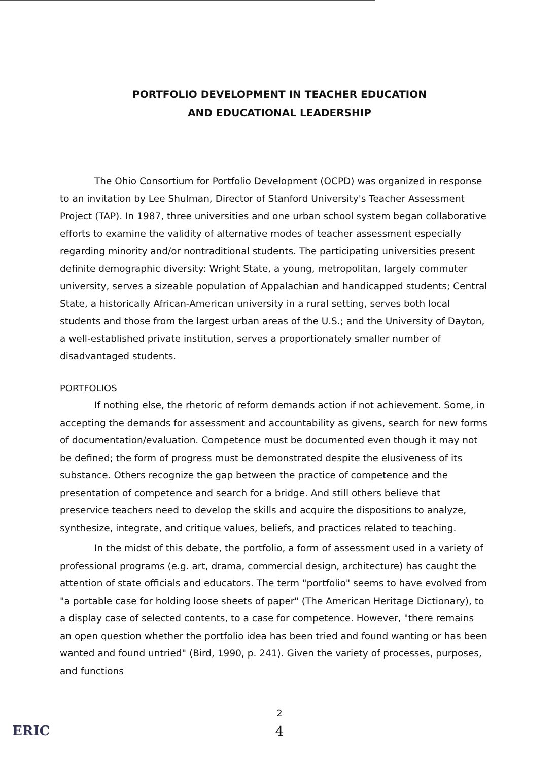PORTFOLIO DEVELOPMENT IN TEACHER EDUCATION
AND EDUCATIONAL LEADERSHIP
The Ohio Consortium for Portfolio Development (OCPD) was organized in response to an invitation by Lee Shulman, Director of Stanford University's Teacher Assessment Project (TAP). In 1987, three universities and one urban school system began collaborative efforts to examine the validity of alternative modes of teacher assessment especially regarding minority and/or nontraditional students. The participating universities present definite demographic diversity: Wright State, a young, metropolitan, largely commuter university, serves a sizeable population of Appalachian and handicapped students; Central State, a historically African-American university in a rural setting, serves both local students and those from the largest urban areas of the U.S.; and the University of Dayton, a well-established private institution, serves a proportionately smaller number of disadvantaged students.
PORTFOLIOS
If nothing else, the rhetoric of reform demands action if not achievement. Some, in accepting the demands for assessment and accountability as givens, search for new forms of documentation/evaluation. Competence must be documented even though it may not be defined; the form of progress must be demonstrated despite the elusiveness of its substance. Others recognize the gap between the practice of competence and the presentation of competence and search for a bridge. And still others believe that preservice teachers need to develop the skills and acquire the dispositions to analyze, synthesize, integrate, and critique values, beliefs, and practices related to teaching.
In the midst of this debate, the portfolio, a form of assessment used in a variety of professional programs (e.g. art, drama, commercial design, architecture) has caught the attention of state officials and educators. The term "portfolio" seems to have evolved from "a portable case for holding loose sheets of paper" (The American Heritage Dictionary), to a display case of selected contents, to a case for competence. However, "there remains an open question whether the portfolio idea has been tried and found wanting or has been wanted and found untried" (Bird, 1990, p. 241). Given the variety of processes, purposes, and functions
2
4
ERIC